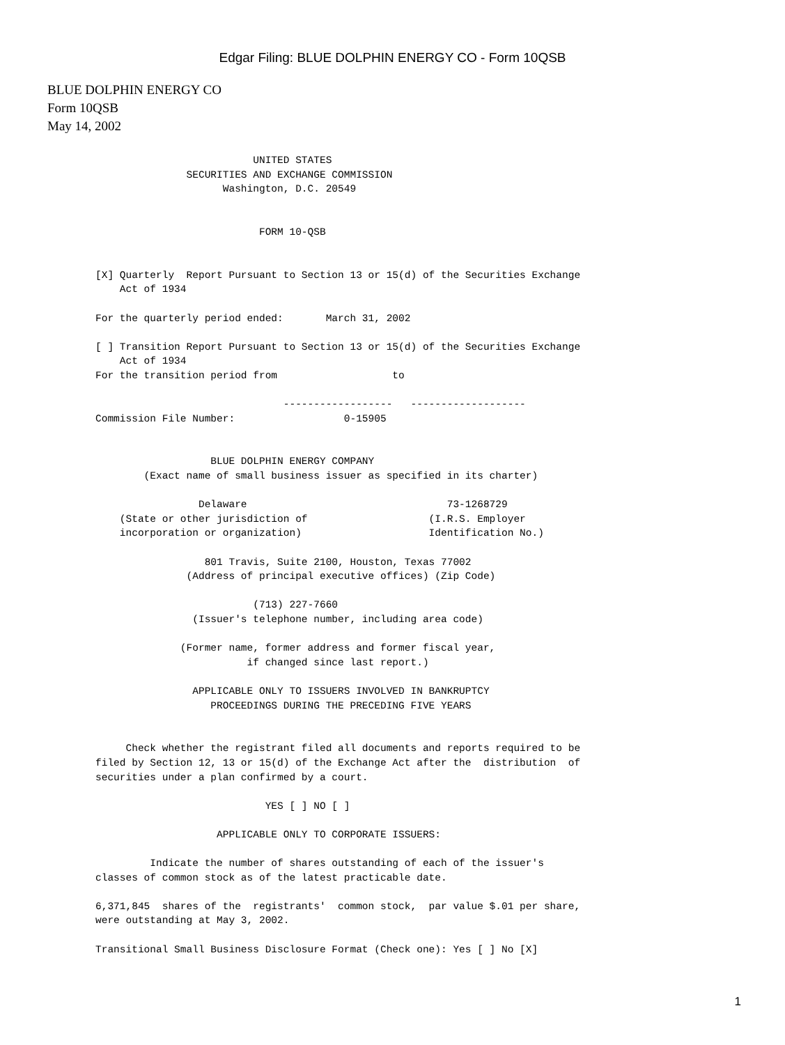Edgar Filing: BLUE DOLPHIN ENERGY CO - Form 10QSB
BLUE DOLPHIN ENERGY CO
Form 10QSB
May 14, 2002
                          UNITED STATES
               SECURITIES AND EXCHANGE COMMISSION
                     Washington, D.C. 20549


                           FORM 10-QSB


[X] Quarterly  Report Pursuant to Section 13 or 15(d) of the Securities Exchange
    Act of 1934

For the quarterly period ended:       March 31, 2002

[ ] Transition Report Pursuant to Section 13 or 15(d) of the Securities Exchange
    Act of 1934
For the transition period from                   to

                               ------------------   -------------------
Commission File Number:                  0-15905


                   BLUE DOLPHIN ENERGY COMPANY
        (Exact name of small business issuer as specified in its charter)

                 Delaware                                 73-1268729
    (State or other jurisdiction of                    (I.R.S. Employer
    incorporation or organization)                     Identification No.)

                  801 Travis, Suite 2100, Houston, Texas 77002
               (Address of principal executive offices) (Zip Code)

                          (713) 227-7660
                (Issuer's telephone number, including area code)

              (Former name, former address and former fiscal year,
                         if changed since last report.)

                APPLICABLE ONLY TO ISSUERS INVOLVED IN BANKRUPTCY
                   PROCEEDINGS DURING THE PRECEDING FIVE YEARS


     Check whether the registrant filed all documents and reports required to be
filed by Section 12, 13 or 15(d) of the Exchange Act after the  distribution  of
securities under a plan confirmed by a court.

                            YES [ ] NO [ ]

                    APPLICABLE ONLY TO CORPORATE ISSUERS:

         Indicate the number of shares outstanding of each of the issuer's
classes of common stock as of the latest practicable date.

6,371,845  shares of the  registrants'  common stock,  par value $.01 per share,
were outstanding at May 3, 2002.

Transitional Small Business Disclosure Format (Check one): Yes [ ] No [X]
1